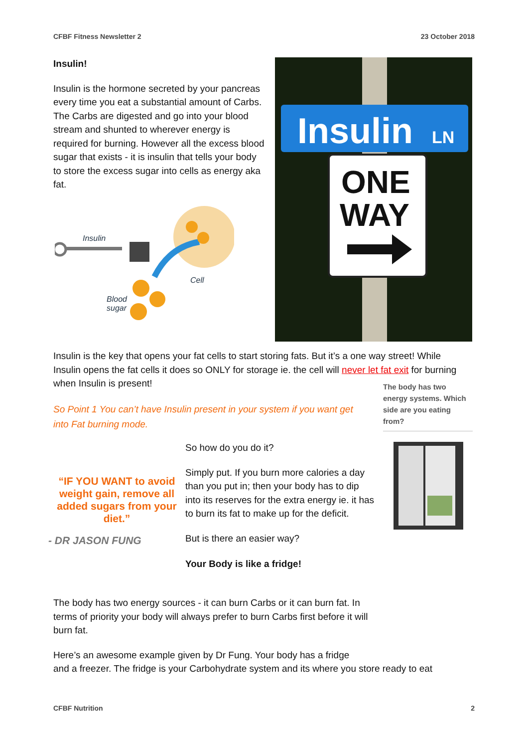CFBF Fitness Newsletter 2 23 October 2018
Insulin!
Insulin is the hormone secreted by your pancreas every time you eat a substantial amount of Carbs. The Carbs are digested and go into your blood stream and shunted to wherever energy is required for burning. However all the excess blood sugar that exists - it is insulin that tells your body to store the excess sugar into cells as energy aka fat.
Insulin
Cell
Blood
sugar
Insulin
LN
ONE
WAY
Insulin is the key that opens your fat cells to start storing fats. But it’s a one way street! While Insulin opens the fat cells it does so ONLY for storage ie. the cell will never let fat exit for burning when Insulin is present!
So Point 1 You can’t have Insulin present in your system if you want get into Fat burning mode.
The body has two energy systems. Which side are you eating from?
“IF YOU WANT to avoid weight gain, remove all added sugars from your diet.”
- DR JASON FUNG
So how do you do it?
Simply put. If you burn more calories a day than you put in; then your body has to dip into its reserves for the extra energy ie. it has to burn its fat to make up for the deficit.
But is there an easier way?
Your Body is like a fridge!
The body has two energy sources - it can burn Carbs or it can burn fat. In terms of priority your body will always prefer to burn Carbs first before it will burn fat.
Here’s an awesome example given by Dr Fung. Your body has a fridge
and a freezer. The fridge is your Carbohydrate system and its where you store ready to eat
CFBF Nutrition 2